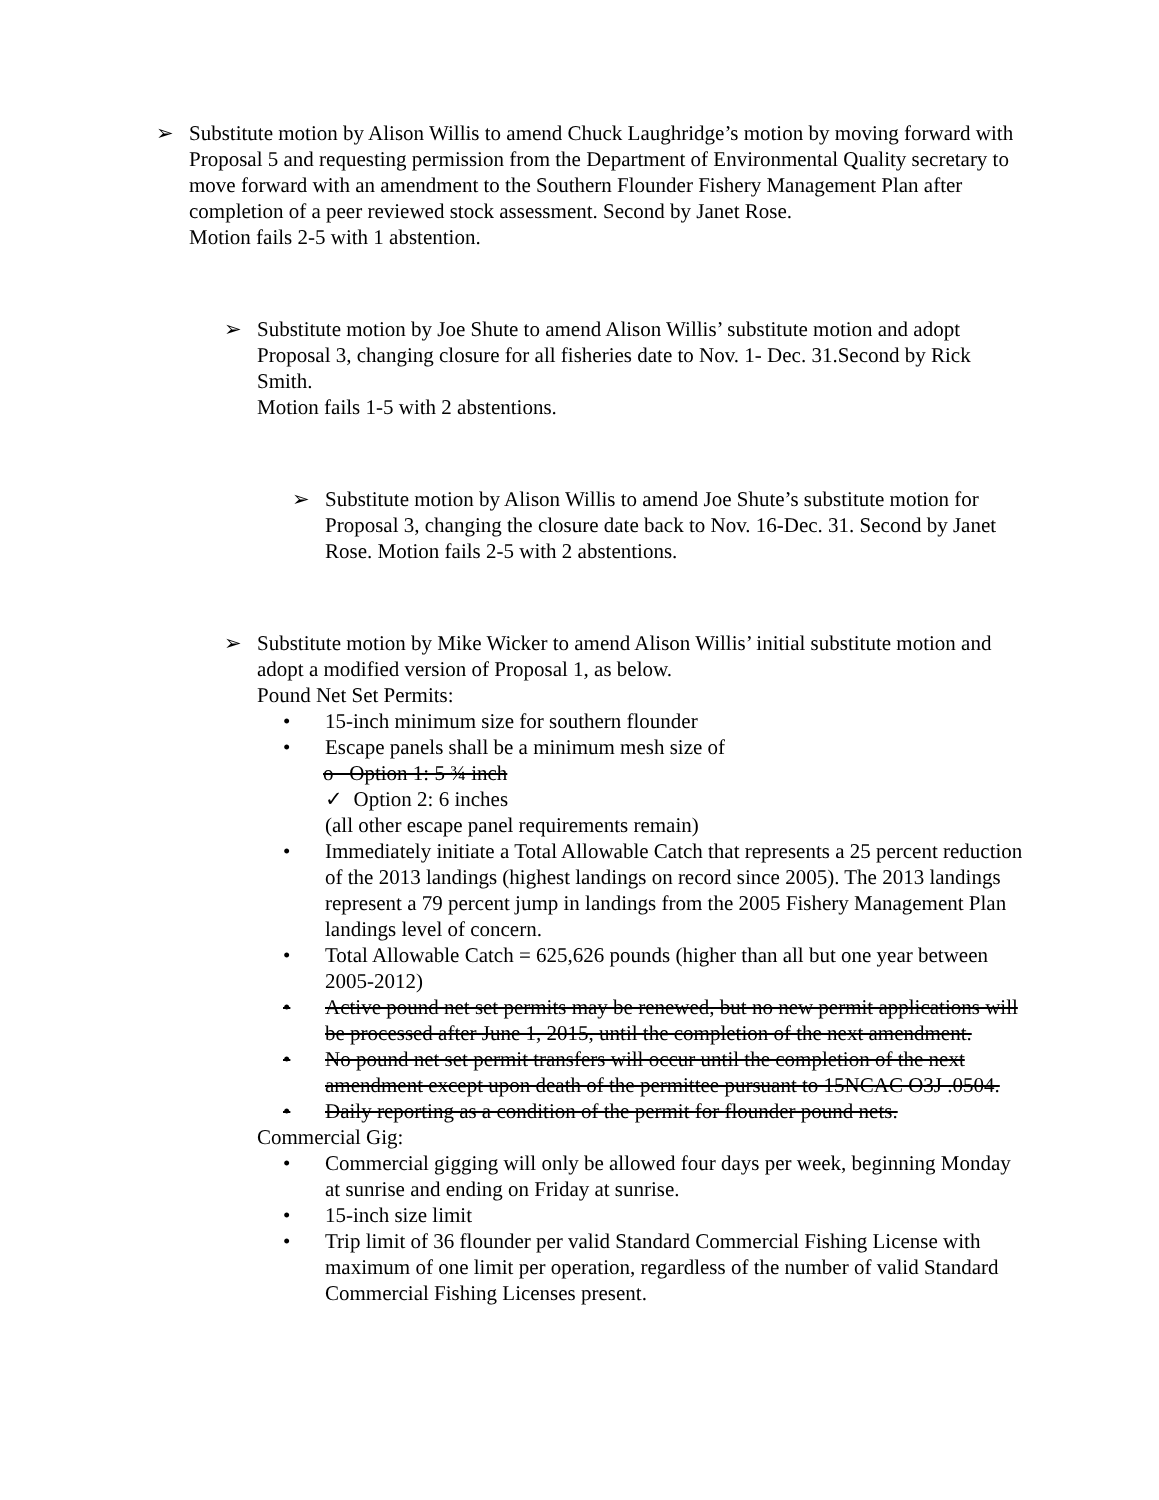➢ Substitute motion by Alison Willis to amend Chuck Laughridge’s motion by moving forward with Proposal 5 and requesting permission from the Department of Environmental Quality secretary to move forward with an amendment to the Southern Flounder Fishery Management Plan after completion of a peer reviewed stock assessment. Second by Janet Rose.
Motion fails 2-5 with 1 abstention.
➢ Substitute motion by Joe Shute to amend Alison Willis’ substitute motion and adopt Proposal 3, changing closure for all fisheries date to Nov. 1- Dec. 31.Second by Rick Smith.
Motion fails 1-5 with 2 abstentions.
➢ Substitute motion by Alison Willis to amend Joe Shute’s substitute motion for Proposal 3, changing the closure date back to Nov. 16-Dec. 31. Second by Janet Rose. Motion fails 2-5 with 2 abstentions.
➢ Substitute motion by Mike Wicker to amend Alison Willis’ initial substitute motion and adopt a modified version of Proposal 1, as below.
Pound Net Set Permits:
• 15-inch minimum size for southern flounder
• Escape panels shall be a minimum mesh size of
o Option 1: 5 ¾ inch
✓ Option 2: 6 inches
(all other escape panel requirements remain)
• Immediately initiate a Total Allowable Catch that represents a 25 percent reduction of the 2013 landings (highest landings on record since 2005). The 2013 landings represent a 79 percent jump in landings from the 2005 Fishery Management Plan landings level of concern.
• Total Allowable Catch = 625,626 pounds (higher than all but one year between 2005-2012)
• Active pound net set permits may be renewed, but no new permit applications will be processed after June 1, 2015, until the completion of the next amendment.
• No pound net set permit transfers will occur until the completion of the next amendment except upon death of the permittee pursuant to 15NCAC O3J .0504.
• Daily reporting as a condition of the permit for flounder pound nets.
Commercial Gig:
• Commercial gigging will only be allowed four days per week, beginning Monday at sunrise and ending on Friday at sunrise.
• 15-inch size limit
• Trip limit of 36 flounder per valid Standard Commercial Fishing License with maximum of one limit per operation, regardless of the number of valid Standard Commercial Fishing Licenses present.